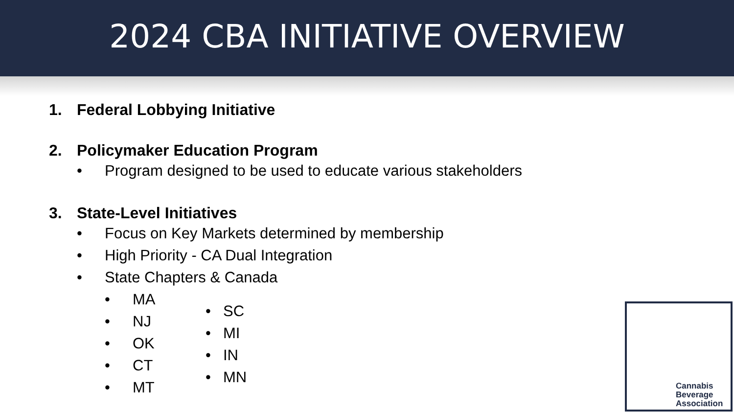2024 CBA INITIATIVE OVERVIEW
1. Federal Lobbying Initiative
2. Policymaker Education Program
• Program designed to be used to educate various stakeholders
3. State-Level Initiatives
• Focus on Key Markets determined by membership
• High Priority - CA Dual Integration
• State Chapters & Canada
• MA
• NJ
• OK
• CT
• MT
• SC
• MI
• IN
• MN
Cannabis
Beverage
Association